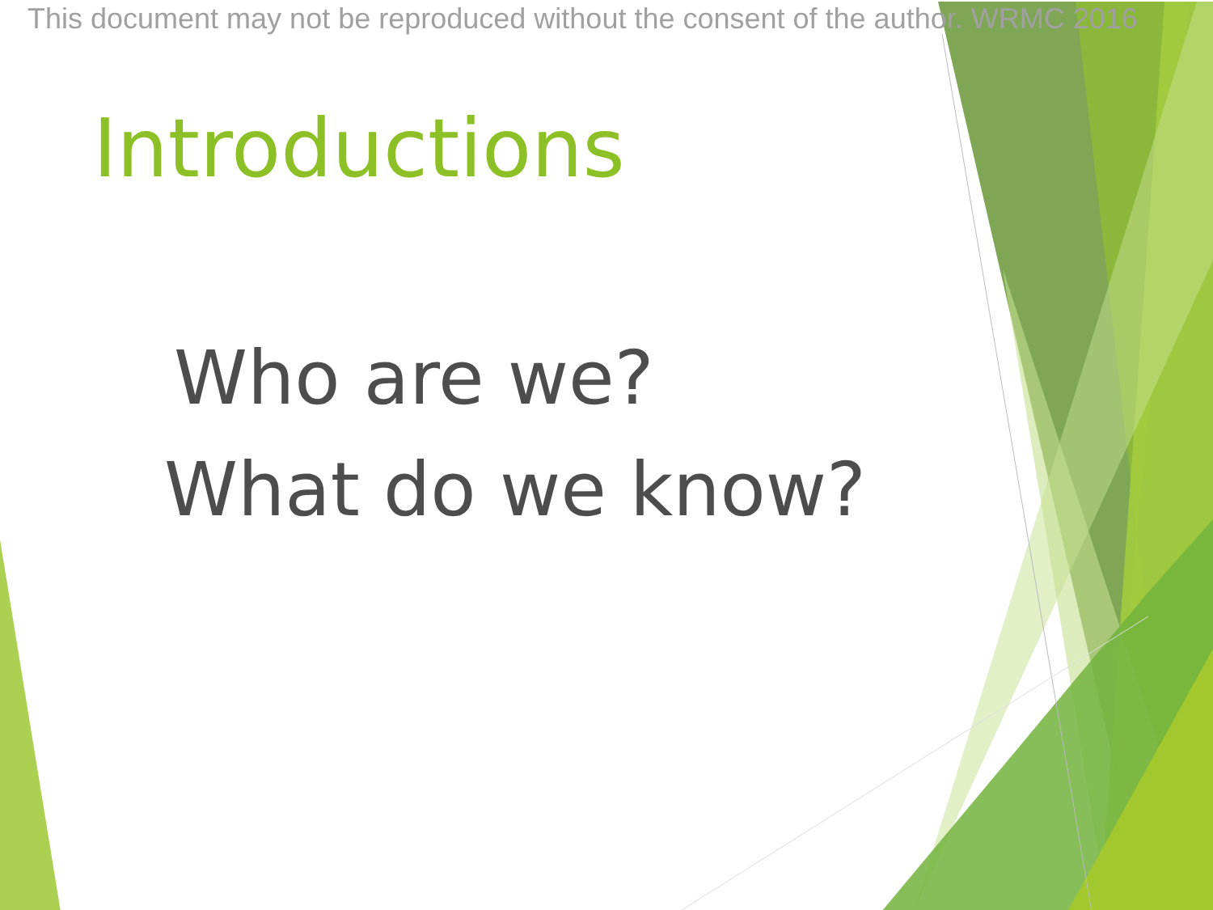This document may not be reproduced without the consent of the author. WRMC 2016
Introductions
Who are we?
What do we know?